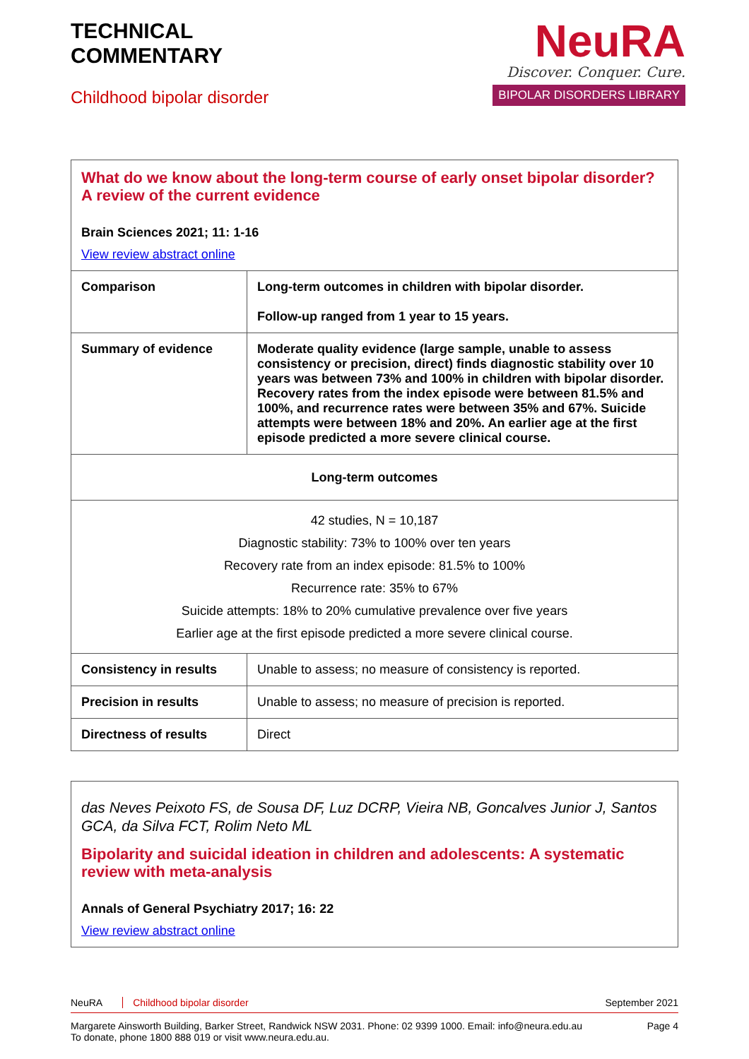TECHNICAL
COMMENTARY
Childhood bipolar disorder
NeuRA
Discover. Conquer. Cure.
BIPOLAR DISORDERS LIBRARY
| What do we know about the long-term course of early onset bipolar disorder? A review of the current evidence Brain Sciences 2021; 11: 1-16 View review abstract online | |
| Comparison | Long-term outcomes in children with bipolar disorder. Follow-up ranged from 1 year to 15 years. |
| Summary of evidence | Moderate quality evidence (large sample, unable to assess consistency or precision, direct) finds diagnostic stability over 10 years was between 73% and 100% in children with bipolar disorder. Recovery rates from the index episode were between 81.5% and 100%, and recurrence rates were between 35% and 67%. Suicide attempts were between 18% and 20%. An earlier age at the first episode predicted a more severe clinical course. |
| Long-term outcomes | |
| 42 studies, N = 10,187 Diagnostic stability: 73% to 100% over ten years Recovery rate from an index episode: 81.5% to 100% Recurrence rate: 35% to 67% Suicide attempts: 18% to 20% cumulative prevalence over five years Earlier age at the first episode predicted a more severe clinical course. | |
| Consistency in results | Unable to assess; no measure of consistency is reported. |
| Precision in results | Unable to assess; no measure of precision is reported. |
| Directness of results | Direct |
| das Neves Peixoto FS, de Sousa DF, Luz DCRP, Vieira NB, Goncalves Junior J, Santos GCA, da Silva FCT, Rolim Neto ML Bipolarity and suicidal ideation in children and adolescents: A systematic review with meta-analysis Annals of General Psychiatry 2017; 16: 22 View review abstract online |
NeuRA Childhood bipolar disorder September 2021
Margarete Ainsworth Building, Barker Street, Randwick NSW 2031. Phone: 02 9399 1000. Email: info@neura.edu.au
To donate, phone 1800 888 019 or visit www.neura.edu.au. Page 4